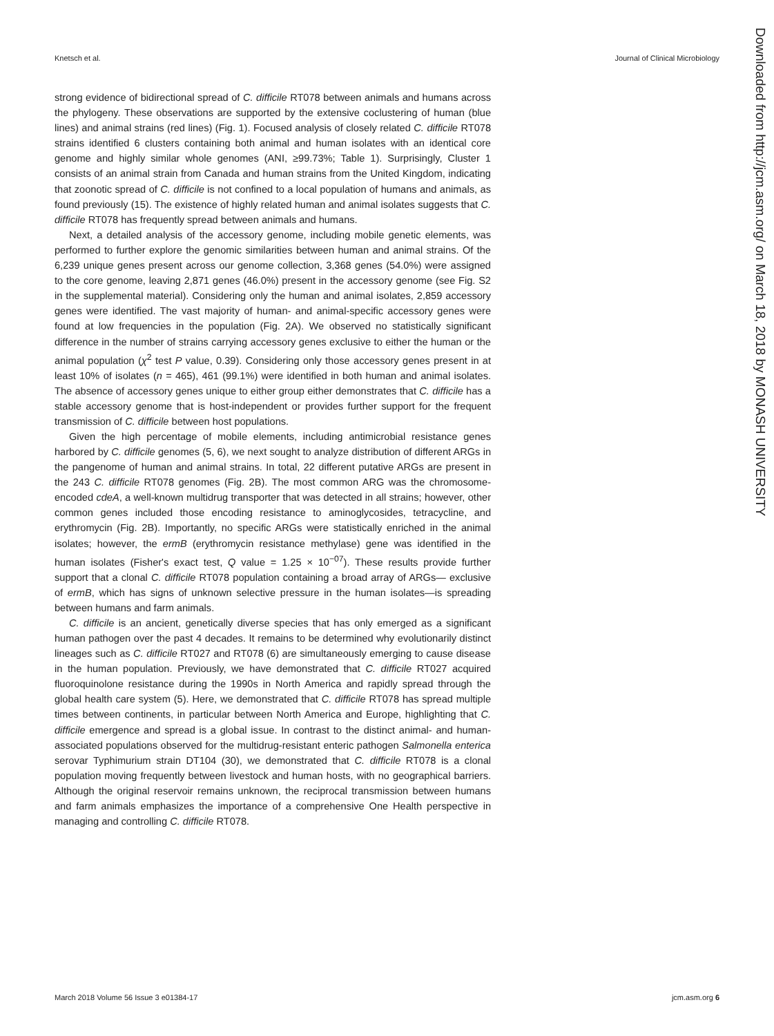Knetsch et al. Journal of Clinical Microbiology
strong evidence of bidirectional spread of C. difficile RT078 between animals and humans across the phylogeny. These observations are supported by the extensive coclustering of human (blue lines) and animal strains (red lines) (Fig. 1). Focused analysis of closely related C. difficile RT078 strains identified 6 clusters containing both animal and human isolates with an identical core genome and highly similar whole genomes (ANI, ≥99.73%; Table 1). Surprisingly, Cluster 1 consists of an animal strain from Canada and human strains from the United Kingdom, indicating that zoonotic spread of C. difficile is not confined to a local population of humans and animals, as found previously (15). The existence of highly related human and animal isolates suggests that C. difficile RT078 has frequently spread between animals and humans.
Next, a detailed analysis of the accessory genome, including mobile genetic elements, was performed to further explore the genomic similarities between human and animal strains. Of the 6,239 unique genes present across our genome collection, 3,368 genes (54.0%) were assigned to the core genome, leaving 2,871 genes (46.0%) present in the accessory genome (see Fig. S2 in the supplemental material). Considering only the human and animal isolates, 2,859 accessory genes were identified. The vast majority of human- and animal-specific accessory genes were found at low frequencies in the population (Fig. 2A). We observed no statistically significant difference in the number of strains carrying accessory genes exclusive to either the human or the animal population (χ<sup>2</sup> test P value, 0.39). Considering only those accessory genes present in at least 10% of isolates (n = 465), 461 (99.1%) were identified in both human and animal isolates. The absence of accessory genes unique to either group either demonstrates that C. difficile has a stable accessory genome that is host-independent or provides further support for the frequent transmission of C. difficile between host populations.
Given the high percentage of mobile elements, including antimicrobial resistance genes harbored by C. difficile genomes (5, 6), we next sought to analyze distribution of different ARGs in the pangenome of human and animal strains. In total, 22 different putative ARGs are present in the 243 C. difficile RT078 genomes (Fig. 2B). The most common ARG was the chromosome-encoded cdeA, a well-known multidrug transporter that was detected in all strains; however, other common genes included those encoding resistance to aminoglycosides, tetracycline, and erythromycin (Fig. 2B). Importantly, no specific ARGs were statistically enriched in the animal isolates; however, the ermB (erythromycin resistance methylase) gene was identified in the human isolates (Fisher's exact test, Q value = 1.25 × 10<sup>−07</sup>). These results provide further support that a clonal C. difficile RT078 population containing a broad array of ARGs— exclusive of ermB, which has signs of unknown selective pressure in the human isolates—is spreading between humans and farm animals.
C. difficile is an ancient, genetically diverse species that has only emerged as a significant human pathogen over the past 4 decades. It remains to be determined why evolutionarily distinct lineages such as C. difficile RT027 and RT078 (6) are simultaneously emerging to cause disease in the human population. Previously, we have demonstrated that C. difficile RT027 acquired fluoroquinolone resistance during the 1990s in North America and rapidly spread through the global health care system (5). Here, we demonstrated that C. difficile RT078 has spread multiple times between continents, in particular between North America and Europe, highlighting that C. difficile emergence and spread is a global issue. In contrast to the distinct animal- and human-associated populations observed for the multidrug-resistant enteric pathogen Salmonella enterica serovar Typhimurium strain DT104 (30), we demonstrated that C. difficile RT078 is a clonal population moving frequently between livestock and human hosts, with no geographical barriers. Although the original reservoir remains unknown, the reciprocal transmission between humans and farm animals emphasizes the importance of a comprehensive One Health perspective in managing and controlling C. difficile RT078.
Downloaded from http://jcm.asm.org/ on March 18, 2018 by MONASH UNIVERSITY
March 2018 Volume 56 Issue 3 e01384-17 jcm.asm.org 6